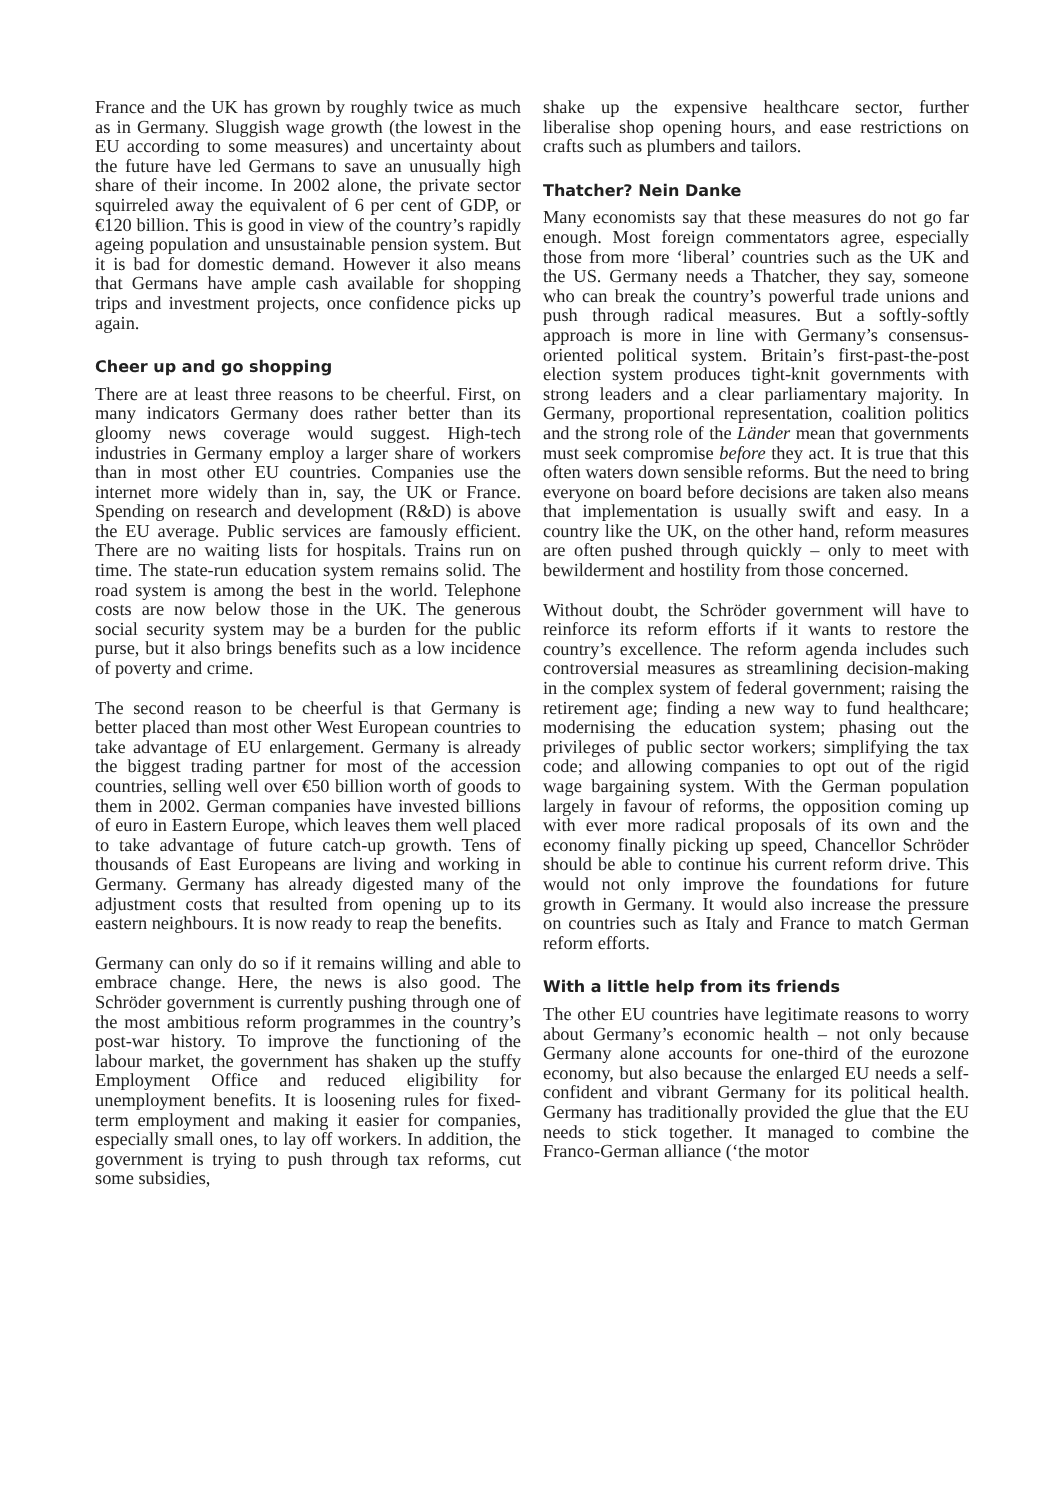France and the UK has grown by roughly twice as much as in Germany. Sluggish wage growth (the lowest in the EU according to some measures) and uncertainty about the future have led Germans to save an unusually high share of their income. In 2002 alone, the private sector squirreled away the equivalent of 6 per cent of GDP, or €120 billion. This is good in view of the country’s rapidly ageing population and unsustainable pension system. But it is bad for domestic demand. However it also means that Germans have ample cash available for shopping trips and investment projects, once confidence picks up again.
Cheer up and go shopping
There are at least three reasons to be cheerful. First, on many indicators Germany does rather better than its gloomy news coverage would suggest. High-tech industries in Germany employ a larger share of workers than in most other EU countries. Companies use the internet more widely than in, say, the UK or France. Spending on research and development (R&D) is above the EU average. Public services are famously efficient. There are no waiting lists for hospitals. Trains run on time. The state-run education system remains solid. The road system is among the best in the world. Telephone costs are now below those in the UK. The generous social security system may be a burden for the public purse, but it also brings benefits such as a low incidence of poverty and crime.
The second reason to be cheerful is that Germany is better placed than most other West European countries to take advantage of EU enlargement. Germany is already the biggest trading partner for most of the accession countries, selling well over €50 billion worth of goods to them in 2002. German companies have invested billions of euro in Eastern Europe, which leaves them well placed to take advantage of future catch-up growth. Tens of thousands of East Europeans are living and working in Germany. Germany has already digested many of the adjustment costs that resulted from opening up to its eastern neighbours. It is now ready to reap the benefits.
Germany can only do so if it remains willing and able to embrace change. Here, the news is also good. The Schröder government is currently pushing through one of the most ambitious reform programmes in the country’s post-war history. To improve the functioning of the labour market, the government has shaken up the stuffy Employment Office and reduced eligibility for unemployment benefits. It is loosening rules for fixed-term employment and making it easier for companies, especially small ones, to lay off workers. In addition, the government is trying to push through tax reforms, cut some subsidies,
shake up the expensive healthcare sector, further liberalise shop opening hours, and ease restrictions on crafts such as plumbers and tailors.
Thatcher? Nein Danke
Many economists say that these measures do not go far enough. Most foreign commentators agree, especially those from more ‘liberal’ countries such as the UK and the US. Germany needs a Thatcher, they say, someone who can break the country’s powerful trade unions and push through radical measures. But a softly-softly approach is more in line with Germany’s consensus-oriented political system. Britain’s first-past-the-post election system produces tight-knit governments with strong leaders and a clear parliamentary majority. In Germany, proportional representation, coalition politics and the strong role of the Länder mean that governments must seek compromise before they act. It is true that this often waters down sensible reforms. But the need to bring everyone on board before decisions are taken also means that implementation is usually swift and easy. In a country like the UK, on the other hand, reform measures are often pushed through quickly – only to meet with bewilderment and hostility from those concerned.
Without doubt, the Schröder government will have to reinforce its reform efforts if it wants to restore the country’s excellence. The reform agenda includes such controversial measures as streamlining decision-making in the complex system of federal government; raising the retirement age; finding a new way to fund healthcare; modernising the education system; phasing out the privileges of public sector workers; simplifying the tax code; and allowing companies to opt out of the rigid wage bargaining system. With the German population largely in favour of reforms, the opposition coming up with ever more radical proposals of its own and the economy finally picking up speed, Chancellor Schröder should be able to continue his current reform drive. This would not only improve the foundations for future growth in Germany. It would also increase the pressure on countries such as Italy and France to match German reform efforts.
With a little help from its friends
The other EU countries have legitimate reasons to worry about Germany’s economic health – not only because Germany alone accounts for one-third of the eurozone economy, but also because the enlarged EU needs a self-confident and vibrant Germany for its political health. Germany has traditionally provided the glue that the EU needs to stick together. It managed to combine the Franco-German alliance (‘the motor